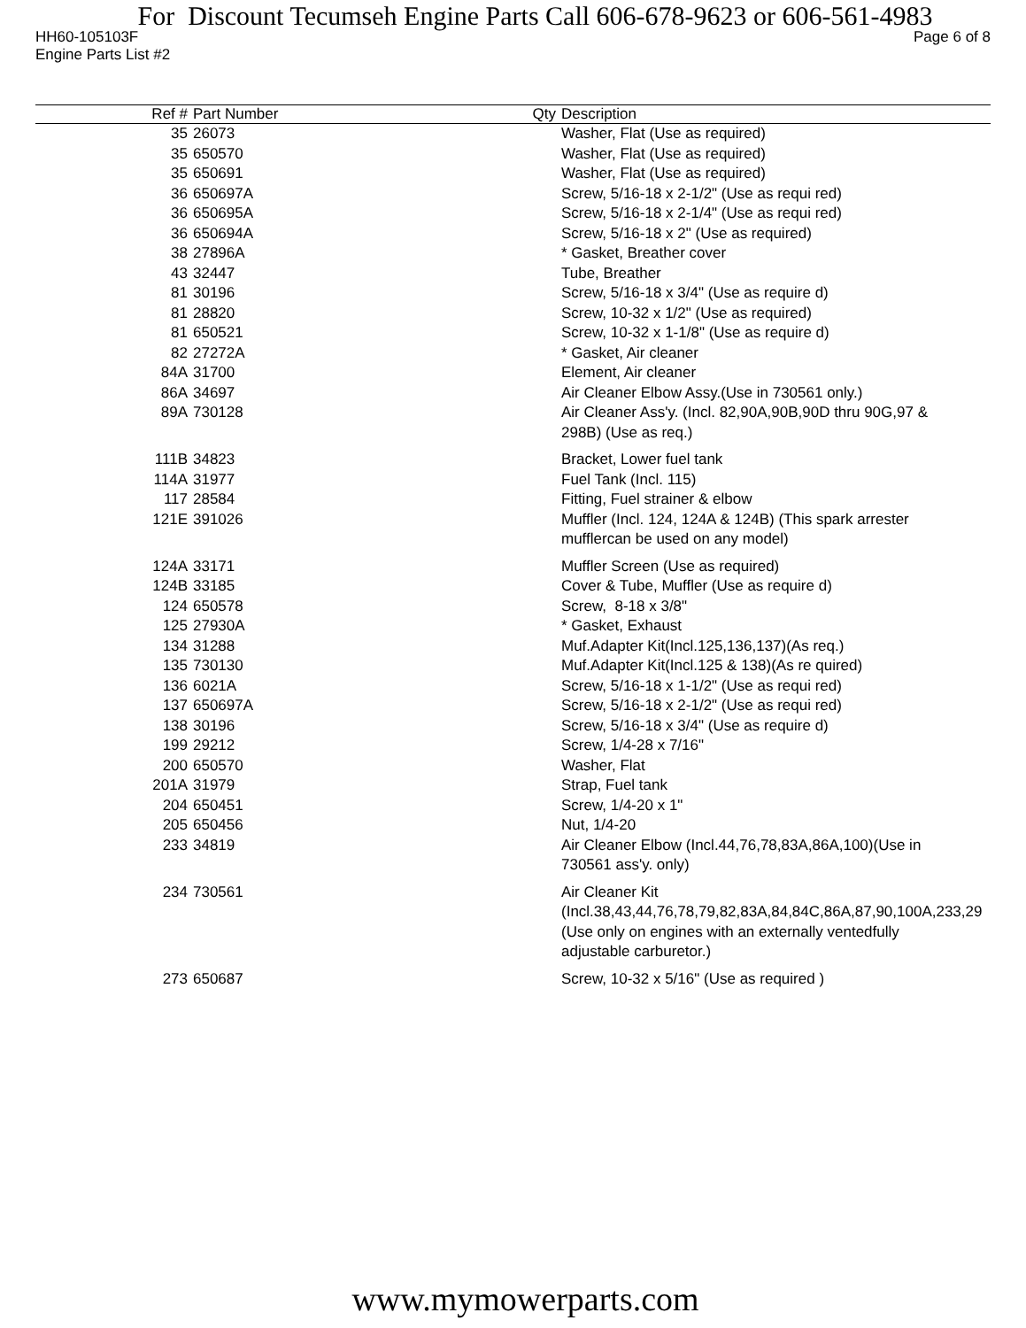For Discount Tecumseh Engine Parts Call 606-678-9623 or 606-561-4983
HH60-105103F Page 6 of 8
Engine Parts List #2
| Ref # | Part Number | Qty | Description |
| --- | --- | --- | --- |
| 35 | 26073 | | Washer, Flat (Use as required) |
| 35 | 650570 | | Washer, Flat (Use as required) |
| 35 | 650691 | | Washer, Flat (Use as required) |
| 36 | 650697A | | Screw, 5/16-18 x 2-1/2" (Use as requi red) |
| 36 | 650695A | | Screw, 5/16-18 x 2-1/4" (Use as requi red) |
| 36 | 650694A | | Screw, 5/16-18 x 2" (Use as required) |
| 38 | 27896A | | * Gasket, Breather cover |
| 43 | 32447 | | Tube, Breather |
| 81 | 30196 | | Screw, 5/16-18 x 3/4" (Use as require d) |
| 81 | 28820 | | Screw, 10-32 x 1/2" (Use as required) |
| 81 | 650521 | | Screw, 10-32 x 1-1/8" (Use as require d) |
| 82 | 27272A | | * Gasket, Air cleaner |
| 84A | 31700 | | Element, Air cleaner |
| 86A | 34697 | | Air Cleaner Elbow Assy.(Use in 730561 only.) |
| 89A | 730128 | | Air Cleaner Ass'y. (Incl. 82,90A,90B,90D thru 90G,97 & 298B) (Use as req.) |
| 111B | 34823 | | Bracket, Lower fuel tank |
| 114A | 31977 | | Fuel Tank (Incl. 115) |
| 117 | 28584 | | Fitting, Fuel strainer & elbow |
| 121E | 391026 | | Muffler (Incl. 124, 124A & 124B) (This spark arrester mufflercan be used on any model) |
| 124A | 33171 | | Muffler Screen (Use as required) |
| 124B | 33185 | | Cover & Tube, Muffler (Use as require d) |
| 124 | 650578 | | Screw, 8-18 x 3/8" |
| 125 | 27930A | | * Gasket, Exhaust |
| 134 | 31288 | | Muf.Adapter Kit(Incl.125,136,137)(As req.) |
| 135 | 730130 | | Muf.Adapter Kit(Incl.125 & 138)(As re quired) |
| 136 | 6021A | | Screw, 5/16-18 x 1-1/2" (Use as requi red) |
| 137 | 650697A | | Screw, 5/16-18 x 2-1/2" (Use as requi red) |
| 138 | 30196 | | Screw, 5/16-18 x 3/4" (Use as require d) |
| 199 | 29212 | | Screw, 1/4-28 x 7/16" |
| 200 | 650570 | | Washer, Flat |
| 201A | 31979 | | Strap, Fuel tank |
| 204 | 650451 | | Screw, 1/4-20 x 1" |
| 205 | 650456 | | Nut, 1/4-20 |
| 233 | 34819 | | Air Cleaner Elbow (Incl.44,76,78,83A,86A,100)(Use in 730561 ass'y. only) |
| 234 | 730561 | | Air Cleaner Kit (Incl.38,43,44,76,78,79,82,83A,84,84C,86A,87,90,100A,233,29 (Use only on engines with an externally ventedfully adjustable carburetor.) |
| 273 | 650687 | | Screw, 10-32 x 5/16" (Use as required ) |
www.mymowerparts.com